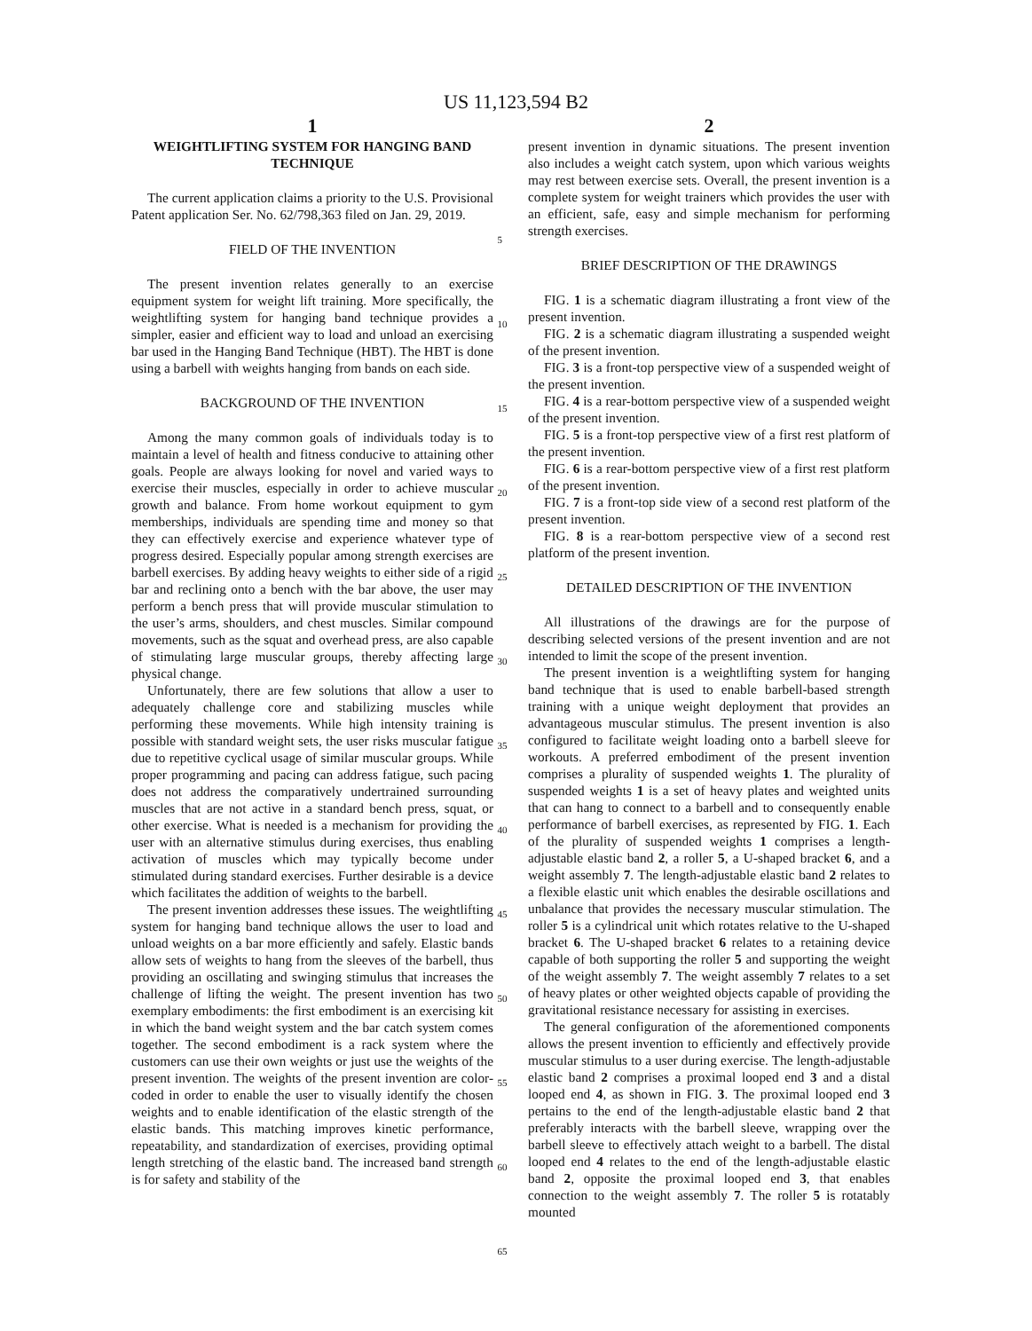US 11,123,594 B2
1
WEIGHTLIFTING SYSTEM FOR HANGING BAND TECHNIQUE
The current application claims a priority to the U.S. Provisional Patent application Ser. No. 62/798,363 filed on Jan. 29, 2019.
FIELD OF THE INVENTION
The present invention relates generally to an exercise equipment system for weight lift training. More specifically, the weightlifting system for hanging band technique provides a simpler, easier and efficient way to load and unload an exercising bar used in the Hanging Band Technique (HBT). The HBT is done using a barbell with weights hanging from bands on each side.
BACKGROUND OF THE INVENTION
Among the many common goals of individuals today is to maintain a level of health and fitness conducive to attaining other goals. People are always looking for novel and varied ways to exercise their muscles, especially in order to achieve muscular growth and balance. From home workout equipment to gym memberships, individuals are spending time and money so that they can effectively exercise and experience whatever type of progress desired. Especially popular among strength exercises are barbell exercises. By adding heavy weights to either side of a rigid bar and reclining onto a bench with the bar above, the user may perform a bench press that will provide muscular stimulation to the user’s arms, shoulders, and chest muscles. Similar compound movements, such as the squat and overhead press, are also capable of stimulating large muscular groups, thereby affecting large physical change.
Unfortunately, there are few solutions that allow a user to adequately challenge core and stabilizing muscles while performing these movements. While high intensity training is possible with standard weight sets, the user risks muscular fatigue due to repetitive cyclical usage of similar muscular groups. While proper programming and pacing can address fatigue, such pacing does not address the comparatively undertrained surrounding muscles that are not active in a standard bench press, squat, or other exercise. What is needed is a mechanism for providing the user with an alternative stimulus during exercises, thus enabling activation of muscles which may typically become under stimulated during standard exercises. Further desirable is a device which facilitates the addition of weights to the barbell.
The present invention addresses these issues. The weightlifting system for hanging band technique allows the user to load and unload weights on a bar more efficiently and safely. Elastic bands allow sets of weights to hang from the sleeves of the barbell, thus providing an oscillating and swinging stimulus that increases the challenge of lifting the weight. The present invention has two exemplary embodiments: the first embodiment is an exercising kit in which the band weight system and the bar catch system comes together. The second embodiment is a rack system where the customers can use their own weights or just use the weights of the present invention. The weights of the present invention are color-coded in order to enable the user to visually identify the chosen weights and to enable identification of the elastic strength of the elastic bands. This matching improves kinetic performance, repeatability, and standardization of exercises, providing optimal length stretching of the elastic band. The increased band strength is for safety and stability of the
5
10
15
20
25
30
35
40
45
50
55
60
65
2
present invention in dynamic situations. The present invention also includes a weight catch system, upon which various weights may rest between exercise sets. Overall, the present invention is a complete system for weight trainers which provides the user with an efficient, safe, easy and simple mechanism for performing strength exercises.
BRIEF DESCRIPTION OF THE DRAWINGS
FIG. 1 is a schematic diagram illustrating a front view of the present invention.
FIG. 2 is a schematic diagram illustrating a suspended weight of the present invention.
FIG. 3 is a front-top perspective view of a suspended weight of the present invention.
FIG. 4 is a rear-bottom perspective view of a suspended weight of the present invention.
FIG. 5 is a front-top perspective view of a first rest platform of the present invention.
FIG. 6 is a rear-bottom perspective view of a first rest platform of the present invention.
FIG. 7 is a front-top side view of a second rest platform of the present invention.
FIG. 8 is a rear-bottom perspective view of a second rest platform of the present invention.
DETAILED DESCRIPTION OF THE INVENTION
All illustrations of the drawings are for the purpose of describing selected versions of the present invention and are not intended to limit the scope of the present invention.
The present invention is a weightlifting system for hanging band technique that is used to enable barbell-based strength training with a unique weight deployment that provides an advantageous muscular stimulus. The present invention is also configured to facilitate weight loading onto a barbell sleeve for workouts. A preferred embodiment of the present invention comprises a plurality of suspended weights 1. The plurality of suspended weights 1 is a set of heavy plates and weighted units that can hang to connect to a barbell and to consequently enable performance of barbell exercises, as represented by FIG. 1. Each of the plurality of suspended weights 1 comprises a length-adjustable elastic band 2, a roller 5, a U-shaped bracket 6, and a weight assembly 7. The length-adjustable elastic band 2 relates to a flexible elastic unit which enables the desirable oscillations and unbalance that provides the necessary muscular stimulation. The roller 5 is a cylindrical unit which rotates relative to the U-shaped bracket 6. The U-shaped bracket 6 relates to a retaining device capable of both supporting the roller 5 and supporting the weight of the weight assembly 7. The weight assembly 7 relates to a set of heavy plates or other weighted objects capable of providing the gravitational resistance necessary for assisting in exercises.
The general configuration of the aforementioned components allows the present invention to efficiently and effectively provide muscular stimulus to a user during exercise. The length-adjustable elastic band 2 comprises a proximal looped end 3 and a distal looped end 4, as shown in FIG. 3. The proximal looped end 3 pertains to the end of the length-adjustable elastic band 2 that preferably interacts with the barbell sleeve, wrapping over the barbell sleeve to effectively attach weight to a barbell. The distal looped end 4 relates to the end of the length-adjustable elastic band 2, opposite the proximal looped end 3, that enables connection to the weight assembly 7. The roller 5 is rotatably mounted